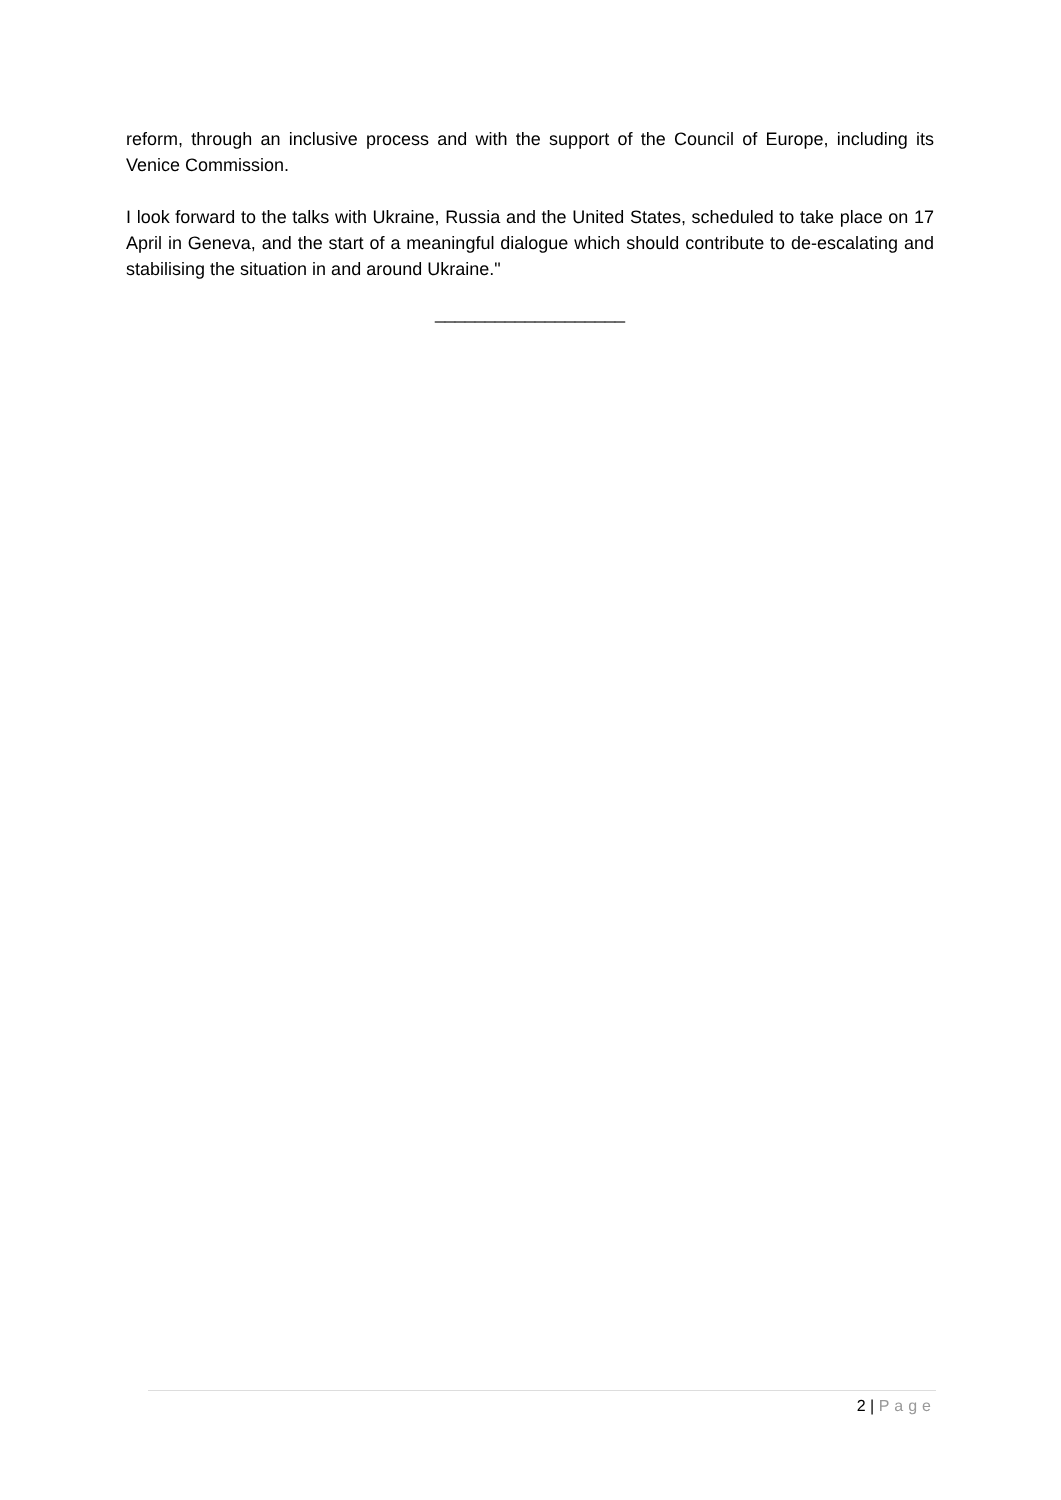reform, through an inclusive process and with the support of the Council of Europe, including its Venice Commission.
I look forward to the talks with Ukraine, Russia and the United States, scheduled to take place on 17 April in Geneva, and the start of a meaningful dialogue which should contribute to de-escalating and stabilising the situation in and around Ukraine."
___________________
2 | Page